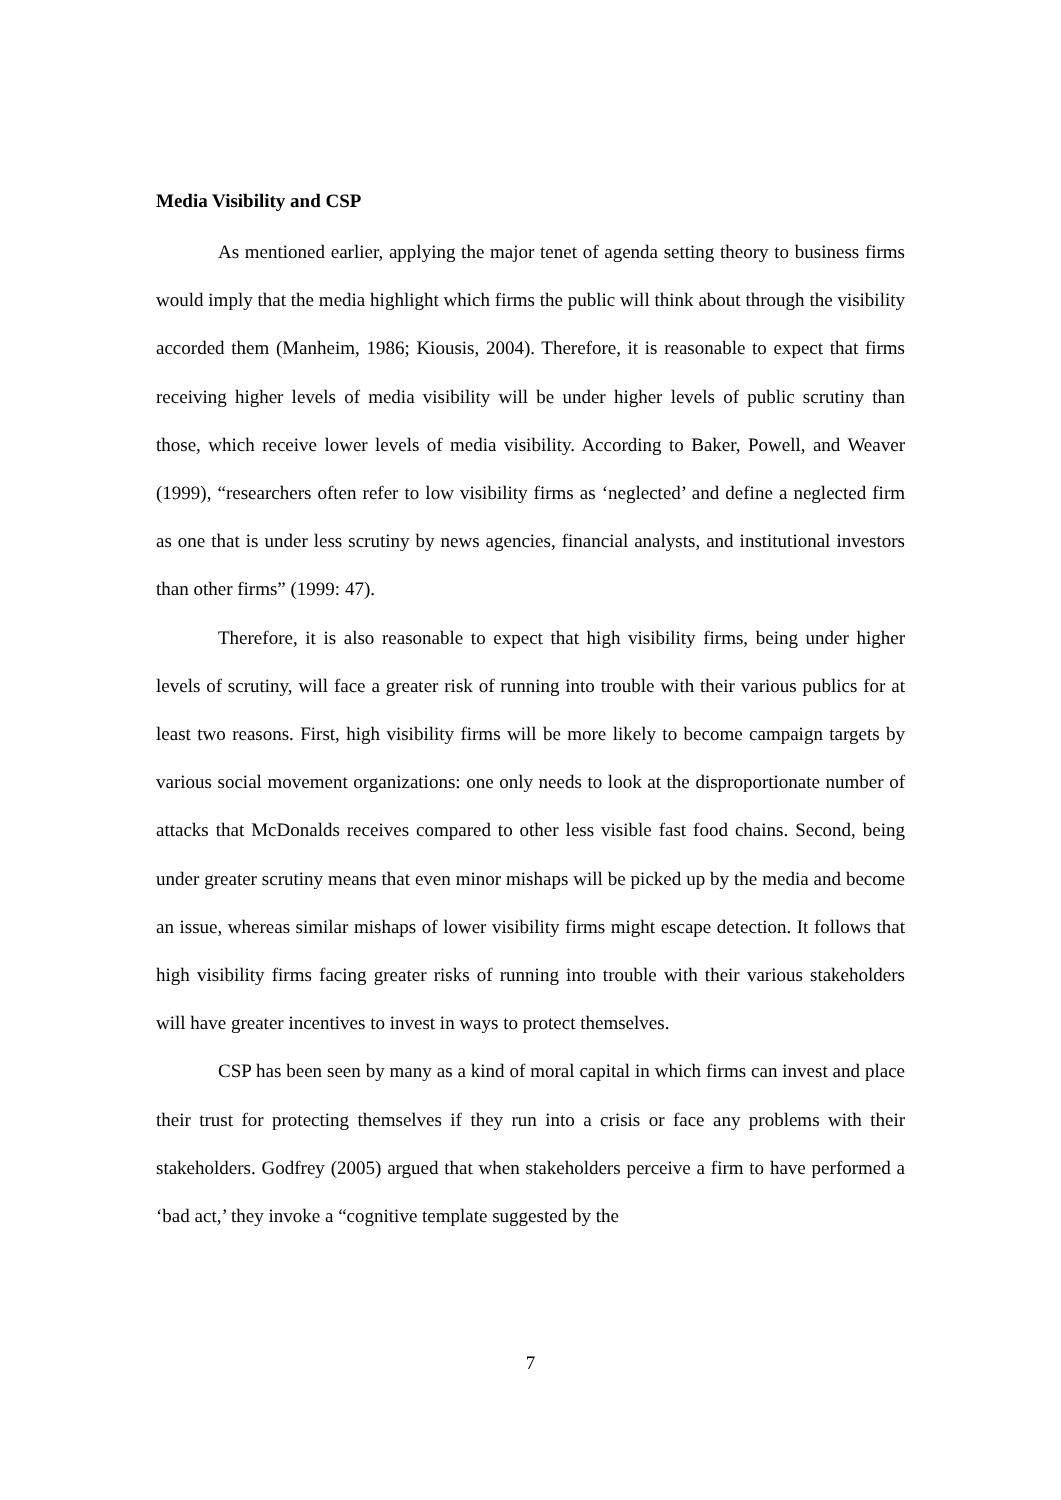Media Visibility and CSP
As mentioned earlier, applying the major tenet of agenda setting theory to business firms would imply that the media highlight which firms the public will think about through the visibility accorded them (Manheim, 1986; Kiousis, 2004). Therefore, it is reasonable to expect that firms receiving higher levels of media visibility will be under higher levels of public scrutiny than those, which receive lower levels of media visibility. According to Baker, Powell, and Weaver (1999), “researchers often refer to low visibility firms as ‘neglected’ and define a neglected firm as one that is under less scrutiny by news agencies, financial analysts, and institutional investors than other firms” (1999: 47).
Therefore, it is also reasonable to expect that high visibility firms, being under higher levels of scrutiny, will face a greater risk of running into trouble with their various publics for at least two reasons. First, high visibility firms will be more likely to become campaign targets by various social movement organizations: one only needs to look at the disproportionate number of attacks that McDonalds receives compared to other less visible fast food chains. Second, being under greater scrutiny means that even minor mishaps will be picked up by the media and become an issue, whereas similar mishaps of lower visibility firms might escape detection. It follows that high visibility firms facing greater risks of running into trouble with their various stakeholders will have greater incentives to invest in ways to protect themselves.
CSP has been seen by many as a kind of moral capital in which firms can invest and place their trust for protecting themselves if they run into a crisis or face any problems with their stakeholders. Godfrey (2005) argued that when stakeholders perceive a firm to have performed a ‘bad act,’ they invoke a “cognitive template suggested by the
7